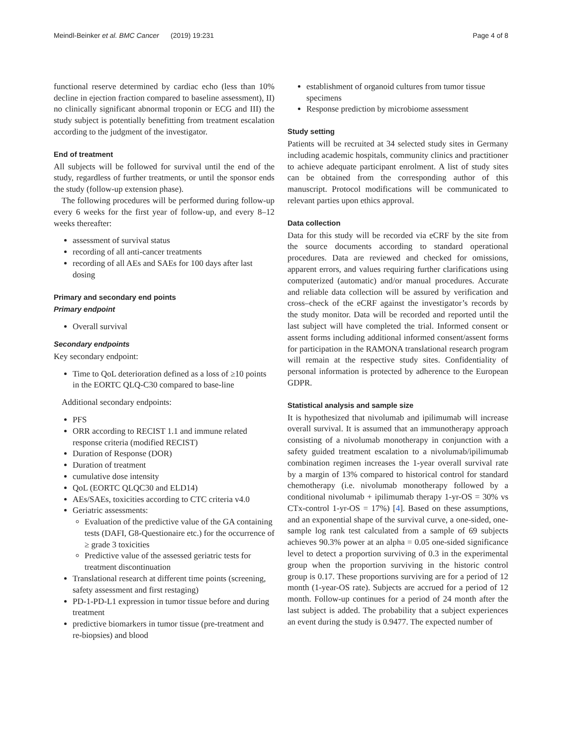Meindl-Beinker et al. BMC Cancer (2019) 19:231 Page 4 of 8
functional reserve determined by cardiac echo (less than 10% decline in ejection fraction compared to baseline assessment), II) no clinically significant abnormal troponin or ECG and III) the study subject is potentially benefitting from treatment escalation according to the judgment of the investigator.
End of treatment
All subjects will be followed for survival until the end of the study, regardless of further treatments, or until the sponsor ends the study (follow-up extension phase).
The following procedures will be performed during follow-up every 6 weeks for the first year of follow-up, and every 8–12 weeks thereafter:
assessment of survival status
recording of all anti-cancer treatments
recording of all AEs and SAEs for 100 days after last dosing
Primary and secondary end points
Primary endpoint
Overall survival
Secondary endpoints
Key secondary endpoint:
Time to QoL deterioration defined as a loss of ≥10 points in the EORTC QLQ-C30 compared to base-line
Additional secondary endpoints:
PFS
ORR according to RECIST 1.1 and immune related response criteria (modified RECIST)
Duration of Response (DOR)
Duration of treatment
cumulative dose intensity
QoL (EORTC QLQC30 and ELD14)
AEs/SAEs, toxicities according to CTC criteria v4.0
Geriatric assessments:
Evaluation of the predictive value of the GA containing tests (DAFI, G8-Questionaire etc.) for the occurrence of ≥ grade 3 toxicities
Predictive value of the assessed geriatric tests for treatment discontinuation
Translational research at different time points (screening, safety assessment and first restaging)
PD-1-PD-L1 expression in tumor tissue before and during treatment
predictive biomarkers in tumor tissue (pre-treatment and re-biopsies) and blood
establishment of organoid cultures from tumor tissue specimens
Response prediction by microbiome assessment
Study setting
Patients will be recruited at 34 selected study sites in Germany including academic hospitals, community clinics and practitioner to achieve adequate participant enrolment. A list of study sites can be obtained from the corresponding author of this manuscript. Protocol modifications will be communicated to relevant parties upon ethics approval.
Data collection
Data for this study will be recorded via eCRF by the site from the source documents according to standard operational procedures. Data are reviewed and checked for omissions, apparent errors, and values requiring further clarifications using computerized (automatic) and/or manual procedures. Accurate and reliable data collection will be assured by verification and cross–check of the eCRF against the investigator’s records by the study monitor. Data will be recorded and reported until the last subject will have completed the trial. Informed consent or assent forms including additional informed consent/assent forms for participation in the RAMONA translational research program will remain at the respective study sites. Confidentiality of personal information is protected by adherence to the European GDPR.
Statistical analysis and sample size
It is hypothesized that nivolumab and ipilimumab will increase overall survival. It is assumed that an immunotherapy approach consisting of a nivolumab monotherapy in conjunction with a safety guided treatment escalation to a nivolumab/ipilimumab combination regimen increases the 1-year overall survival rate by a margin of 13% compared to historical control for standard chemotherapy (i.e. nivolumab monotherapy followed by a conditional nivolumab + ipilimumab therapy 1-yr-OS = 30% vs CTx-control 1-yr-OS = 17%) [4]. Based on these assumptions, and an exponential shape of the survival curve, a one-sided, one-sample log rank test calculated from a sample of 69 subjects achieves 90.3% power at an alpha = 0.05 one-sided significance level to detect a proportion surviving of 0.3 in the experimental group when the proportion surviving in the historic control group is 0.17. These proportions surviving are for a period of 12 month (1-year-OS rate). Subjects are accrued for a period of 12 month. Follow-up continues for a period of 24 month after the last subject is added. The probability that a subject experiences an event during the study is 0.9477. The expected number of